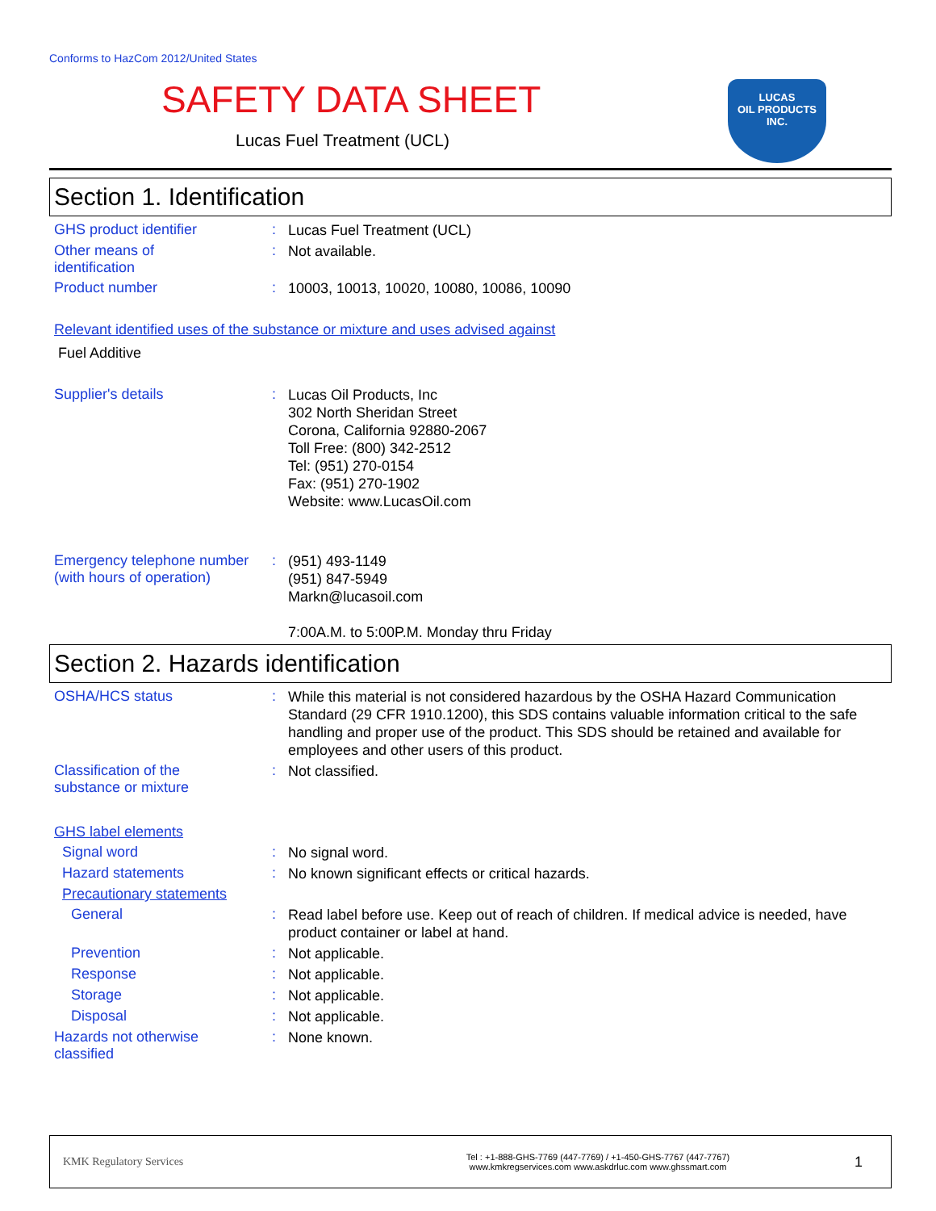Conforms to HazCom 2012/United States
SAFETY DATA SHEET
Lucas Fuel Treatment (UCL)
LUCAS
OIL PRODUCTS
INC.
Section 1. Identification
GHS product identifier :
Lucas Fuel Treatment (UCL)
Other means of
identification
:
Not available.
Product number :
10003, 10013, 10020, 10080, 10086, 10090
Relevant identified uses of the substance or mixture and uses advised against
Fuel Additive
Supplier's details :
Lucas Oil Products, Inc
302 North Sheridan Street
Corona, California 92880-2067
Toll Free: (800) 342-2512
Tel: (951) 270-0154
Fax: (951) 270-1902
Website: www.LucasOil.com
Emergency telephone number (with hours of operation)
:
(951) 493-1149
(951) 847-5949
Markn@lucasoil.com
7:00A.M. to 5:00P.M. Monday thru Friday
Section 2. Hazards identification
OSHA/HCS status :
While this material is not considered hazardous by the OSHA Hazard Communication Standard (29 CFR 1910.1200), this SDS contains valuable information critical to the safe handling and proper use of the product. This SDS should be retained and available for employees and other users of this product.
Classification of the
substance or mixture
:
Not classified.
GHS label elements
Signal word :
No signal word.
Hazard statements :
No known significant effects or critical hazards.
Precautionary statements
General :
Read label before use. Keep out of reach of children. If medical advice is needed, have product container or label at hand.
Prevention :
Not applicable.
Response :
Not applicable.
Storage :
Not applicable.
Disposal :
Not applicable.
Hazards not otherwise
classified
:
None known.
KMK Regulatory Services
Tel : +1-888-GHS-7769 (447-7769) / +1-450-GHS-7767 (447-7767)
www.kmkregservices.com www.askdrluc.com www.ghssmart.com
1